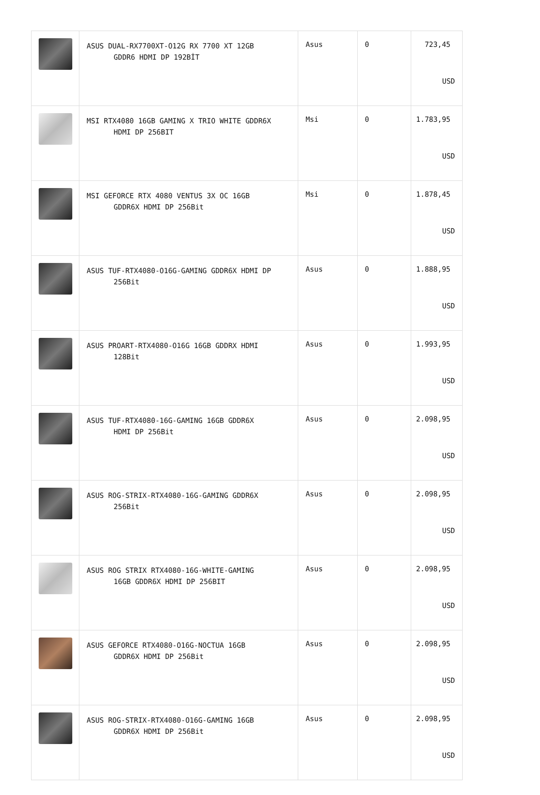| | ASUS DUAL-RX7700XT-O12G RX 7700 XT 12GB GDDR6 HDMI DP 192BİT | Asus | 0 | 723,45 USD |
| | MSI RTX4080 16GB GAMING X TRIO WHITE GDDR6X HDMI DP 256BIT | Msi | 0 | 1.783,95 USD |
| | MSI GEFORCE RTX 4080 VENTUS 3X OC 16GB GDDR6X HDMI DP 256Bit | Msi | 0 | 1.878,45 USD |
| | ASUS TUF-RTX4080-O16G-GAMING GDDR6X HDMI DP 256Bit | Asus | 0 | 1.888,95 USD |
| | ASUS PROART-RTX4080-O16G 16GB GDDRX HDMI 128Bit | Asus | 0 | 1.993,95 USD |
| | ASUS TUF-RTX4080-16G-GAMING 16GB GDDR6X HDMI DP 256Bit | Asus | 0 | 2.098,95 USD |
| | ASUS ROG-STRIX-RTX4080-16G-GAMING GDDR6X 256Bit | Asus | 0 | 2.098,95 USD |
| | ASUS ROG STRIX RTX4080-16G-WHITE-GAMING 16GB GDDR6X HDMI DP 256BIT | Asus | 0 | 2.098,95 USD |
| | ASUS GEFORCE RTX4080-O16G-NOCTUA 16GB GDDR6X HDMI DP 256Bit | Asus | 0 | 2.098,95 USD |
| | ASUS ROG-STRIX-RTX4080-O16G-GAMING 16GB GDDR6X HDMI DP 256Bit | Asus | 0 | 2.098,95 USD |